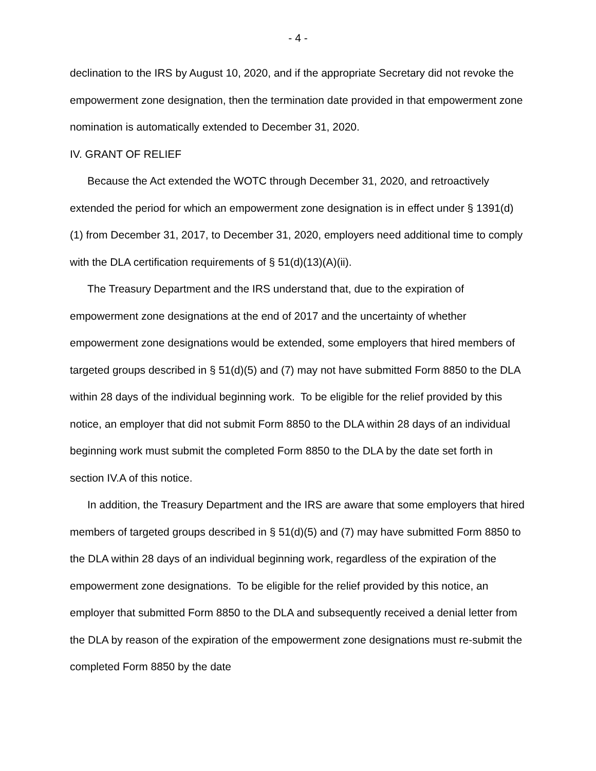- 4 -
declination to the IRS by August 10, 2020, and if the appropriate Secretary did not revoke the empowerment zone designation, then the termination date provided in that empowerment zone nomination is automatically extended to December 31, 2020.
IV. GRANT OF RELIEF
Because the Act extended the WOTC through December 31, 2020, and retroactively extended the period for which an empowerment zone designation is in effect under § 1391(d)(1) from December 31, 2017, to December 31, 2020, employers need additional time to comply with the DLA certification requirements of § 51(d)(13)(A)(ii).
The Treasury Department and the IRS understand that, due to the expiration of empowerment zone designations at the end of 2017 and the uncertainty of whether empowerment zone designations would be extended, some employers that hired members of targeted groups described in § 51(d)(5) and (7) may not have submitted Form 8850 to the DLA within 28 days of the individual beginning work. To be eligible for the relief provided by this notice, an employer that did not submit Form 8850 to the DLA within 28 days of an individual beginning work must submit the completed Form 8850 to the DLA by the date set forth in section IV.A of this notice.
In addition, the Treasury Department and the IRS are aware that some employers that hired members of targeted groups described in § 51(d)(5) and (7) may have submitted Form 8850 to the DLA within 28 days of an individual beginning work, regardless of the expiration of the empowerment zone designations. To be eligible for the relief provided by this notice, an employer that submitted Form 8850 to the DLA and subsequently received a denial letter from the DLA by reason of the expiration of the empowerment zone designations must re-submit the completed Form 8850 by the date